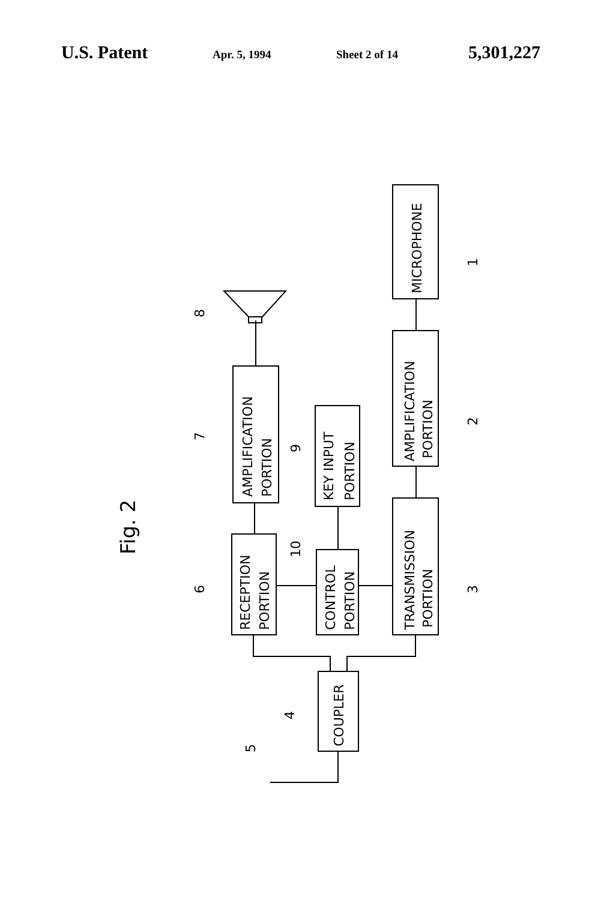U.S. Patent Apr. 5, 1994 Sheet 2 of 14 5,301,227
MICROPHONE
AMPLIFICATION
PORTION
TRANSMISSION
PORTION
AMPLIFICATION
PORTION
KEY INPUT
PORTION
RECEPTION
PORTION
CONTROL
PORTION
COUPLER
Fig. 2
1
2
3
4
5
6
7
8
9
10